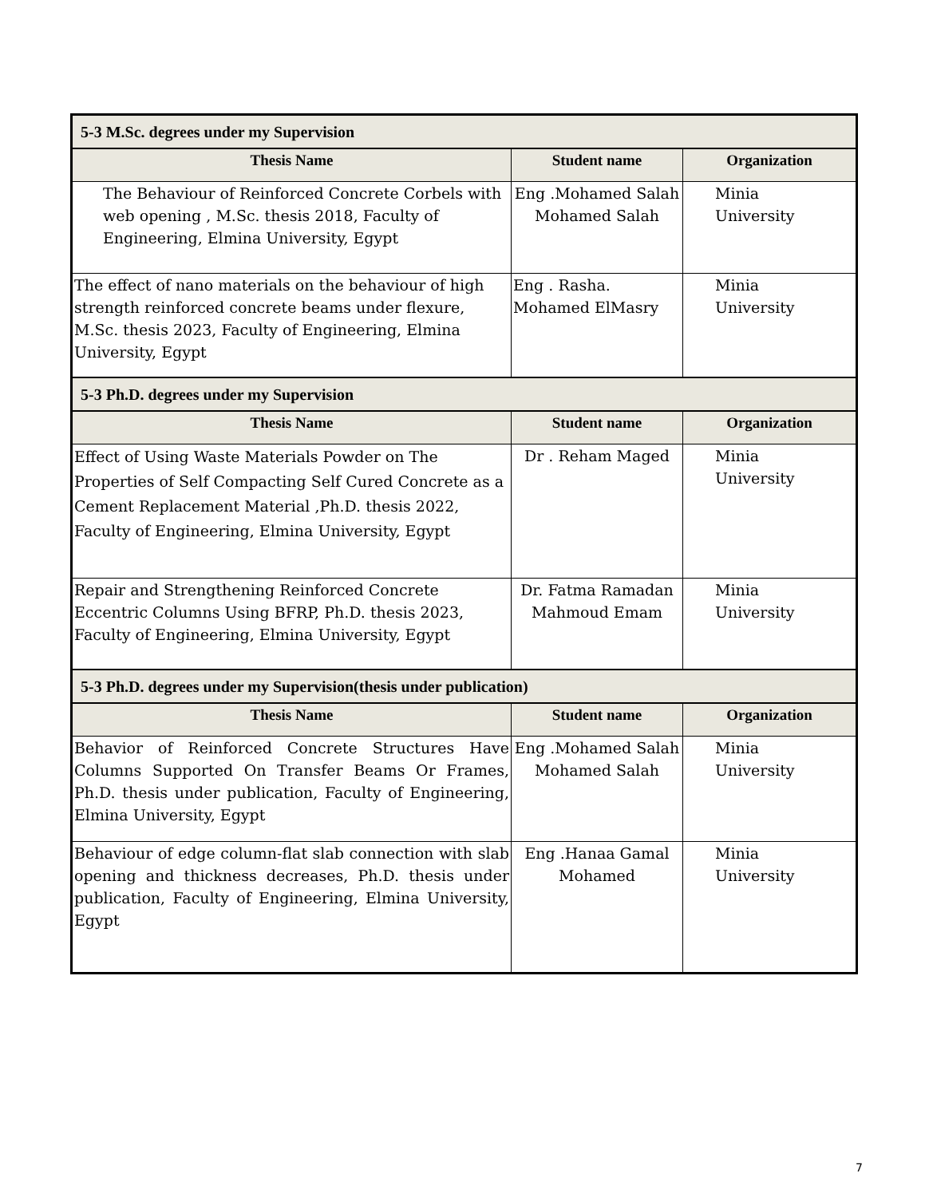| 5-3 M.Sc. degrees under my Supervision | | |
| Thesis Name | Student name | Organization |
| The Behaviour of Reinforced Concrete Corbels with web opening , M.Sc. thesis 2018, Faculty of Engineering, Elmina University, Egypt | Eng .Mohamed Salah Mohamed Salah | Minia University |
| The effect of nano materials on the behaviour of high strength reinforced concrete beams under flexure, M.Sc. thesis 2023, Faculty of Engineering, Elmina University, Egypt | Eng . Rasha. Mohamed ElMasry | Minia University |
| 5-3 Ph.D. degrees under my Supervision | | |
| Thesis Name | Student name | Organization |
| Effect of Using Waste Materials Powder on The Properties of Self Compacting Self Cured Concrete as a Cement Replacement Material ,Ph.D. thesis 2022, Faculty of Engineering, Elmina University, Egypt | Dr . Reham Maged | Minia University |
| Repair and Strengthening Reinforced Concrete Eccentric Columns Using BFRP, Ph.D. thesis 2023, Faculty of Engineering, Elmina University, Egypt | Dr. Fatma Ramadan Mahmoud Emam | Minia University |
| 5-3 Ph.D. degrees under my Supervision(thesis under publication) | | |
| Thesis Name | Student name | Organization |
| Behavior of Reinforced Concrete Structures Have Columns Supported On Transfer Beams Or Frames, Ph.D. thesis under publication, Faculty of Engineering, Elmina University, Egypt | Eng .Mohamed Salah Mohamed Salah | Minia University |
| Behaviour of edge column-flat slab connection with slab opening and thickness decreases, Ph.D. thesis under publication, Faculty of Engineering, Elmina University, Egypt | Eng .Hanaa Gamal Mohamed | Minia University |
7